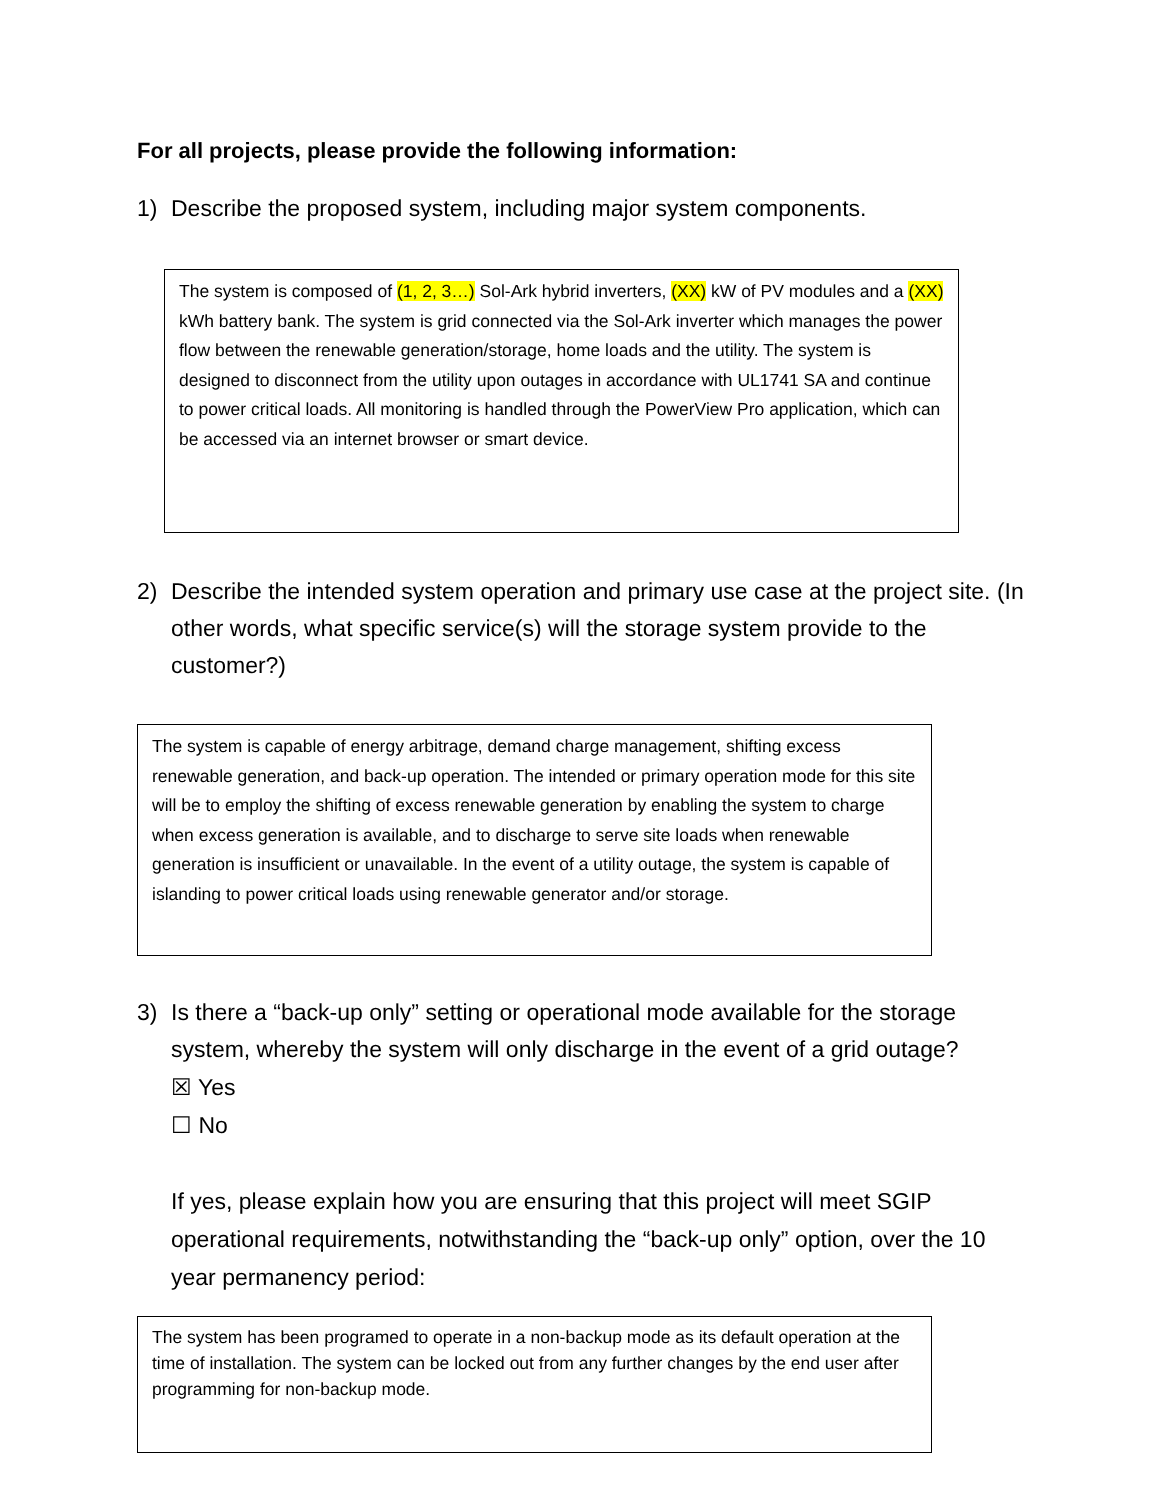For all projects, please provide the following information:
1) Describe the proposed system, including major system components.
The system is composed of (1, 2, 3…) Sol-Ark hybrid inverters, (XX) kW of PV modules and a (XX) kWh battery bank. The system is grid connected via the Sol-Ark inverter which manages the power flow between the renewable generation/storage, home loads and the utility. The system is designed to disconnect from the utility upon outages in accordance with UL1741 SA and continue to power critical loads. All monitoring is handled through the PowerView Pro application, which can be accessed via an internet browser or smart device.
2) Describe the intended system operation and primary use case at the project site. (In other words, what specific service(s) will the storage system provide to the customer?)
The system is capable of energy arbitrage, demand charge management, shifting excess renewable generation, and back-up operation. The intended or primary operation mode for this site will be to employ the shifting of excess renewable generation by enabling the system to charge when excess generation is available, and to discharge to serve site loads when renewable generation is insufficient or unavailable. In the event of a utility outage, the system is capable of islanding to power critical loads using renewable generator and/or storage.
3) Is there a “back-up only” setting or operational mode available for the storage system, whereby the system will only discharge in the event of a grid outage?
☒ Yes
☐ No
If yes, please explain how you are ensuring that this project will meet SGIP operational requirements, notwithstanding the “back-up only” option, over the 10 year permanency period:
The system has been programed to operate in a non-backup mode as its default operation at the time of installation. The system can be locked out from any further changes by the end user after programming for non-backup mode.